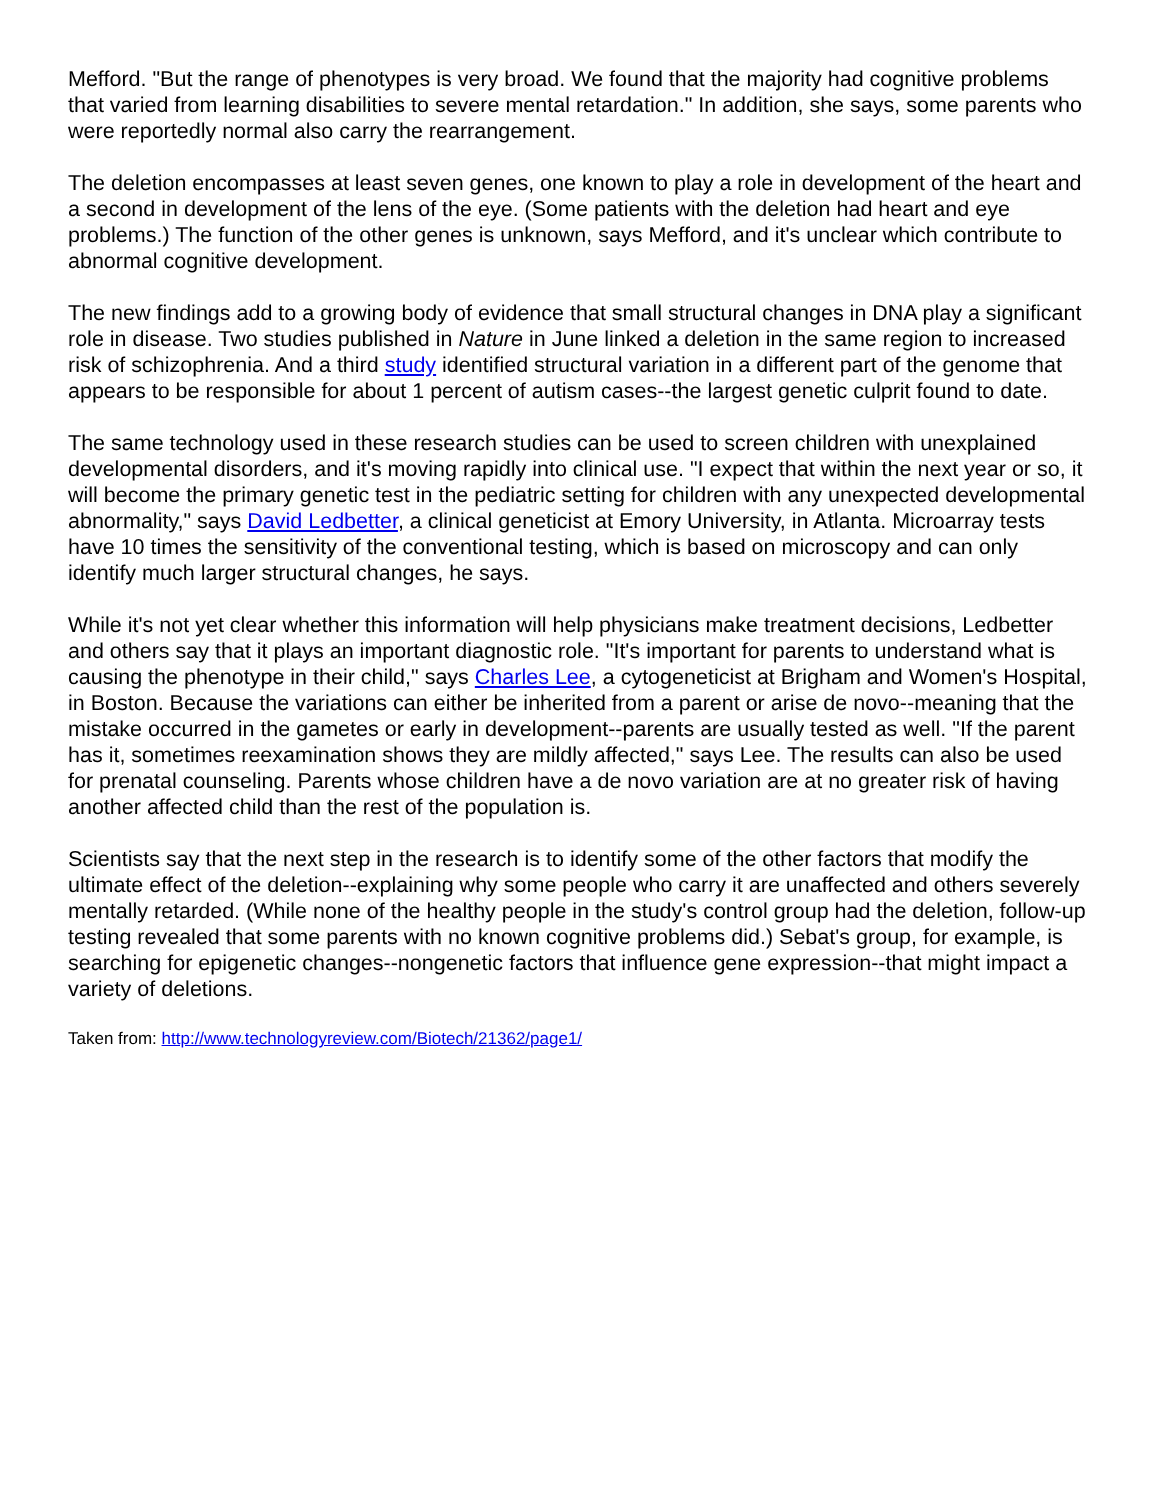Mefford. "But the range of phenotypes is very broad. We found that the majority had cognitive problems that varied from learning disabilities to severe mental retardation." In addition, she says, some parents who were reportedly normal also carry the rearrangement.
The deletion encompasses at least seven genes, one known to play a role in development of the heart and a second in development of the lens of the eye. (Some patients with the deletion had heart and eye problems.) The function of the other genes is unknown, says Mefford, and it's unclear which contribute to abnormal cognitive development.
The new findings add to a growing body of evidence that small structural changes in DNA play a significant role in disease. Two studies published in Nature in June linked a deletion in the same region to increased risk of schizophrenia. And a third study identified structural variation in a different part of the genome that appears to be responsible for about 1 percent of autism cases--the largest genetic culprit found to date.
The same technology used in these research studies can be used to screen children with unexplained developmental disorders, and it's moving rapidly into clinical use. "I expect that within the next year or so, it will become the primary genetic test in the pediatric setting for children with any unexpected developmental abnormality," says David Ledbetter, a clinical geneticist at Emory University, in Atlanta. Microarray tests have 10 times the sensitivity of the conventional testing, which is based on microscopy and can only identify much larger structural changes, he says.
While it's not yet clear whether this information will help physicians make treatment decisions, Ledbetter and others say that it plays an important diagnostic role. "It's important for parents to understand what is causing the phenotype in their child," says Charles Lee, a cytogeneticist at Brigham and Women's Hospital, in Boston. Because the variations can either be inherited from a parent or arise de novo--meaning that the mistake occurred in the gametes or early in development--parents are usually tested as well. "If the parent has it, sometimes reexamination shows they are mildly affected," says Lee. The results can also be used for prenatal counseling. Parents whose children have a de novo variation are at no greater risk of having another affected child than the rest of the population is.
Scientists say that the next step in the research is to identify some of the other factors that modify the ultimate effect of the deletion--explaining why some people who carry it are unaffected and others severely mentally retarded. (While none of the healthy people in the study's control group had the deletion, follow-up testing revealed that some parents with no known cognitive problems did.) Sebat's group, for example, is searching for epigenetic changes--nongenetic factors that influence gene expression--that might impact a variety of deletions.
Taken from: http://www.technologyreview.com/Biotech/21362/page1/